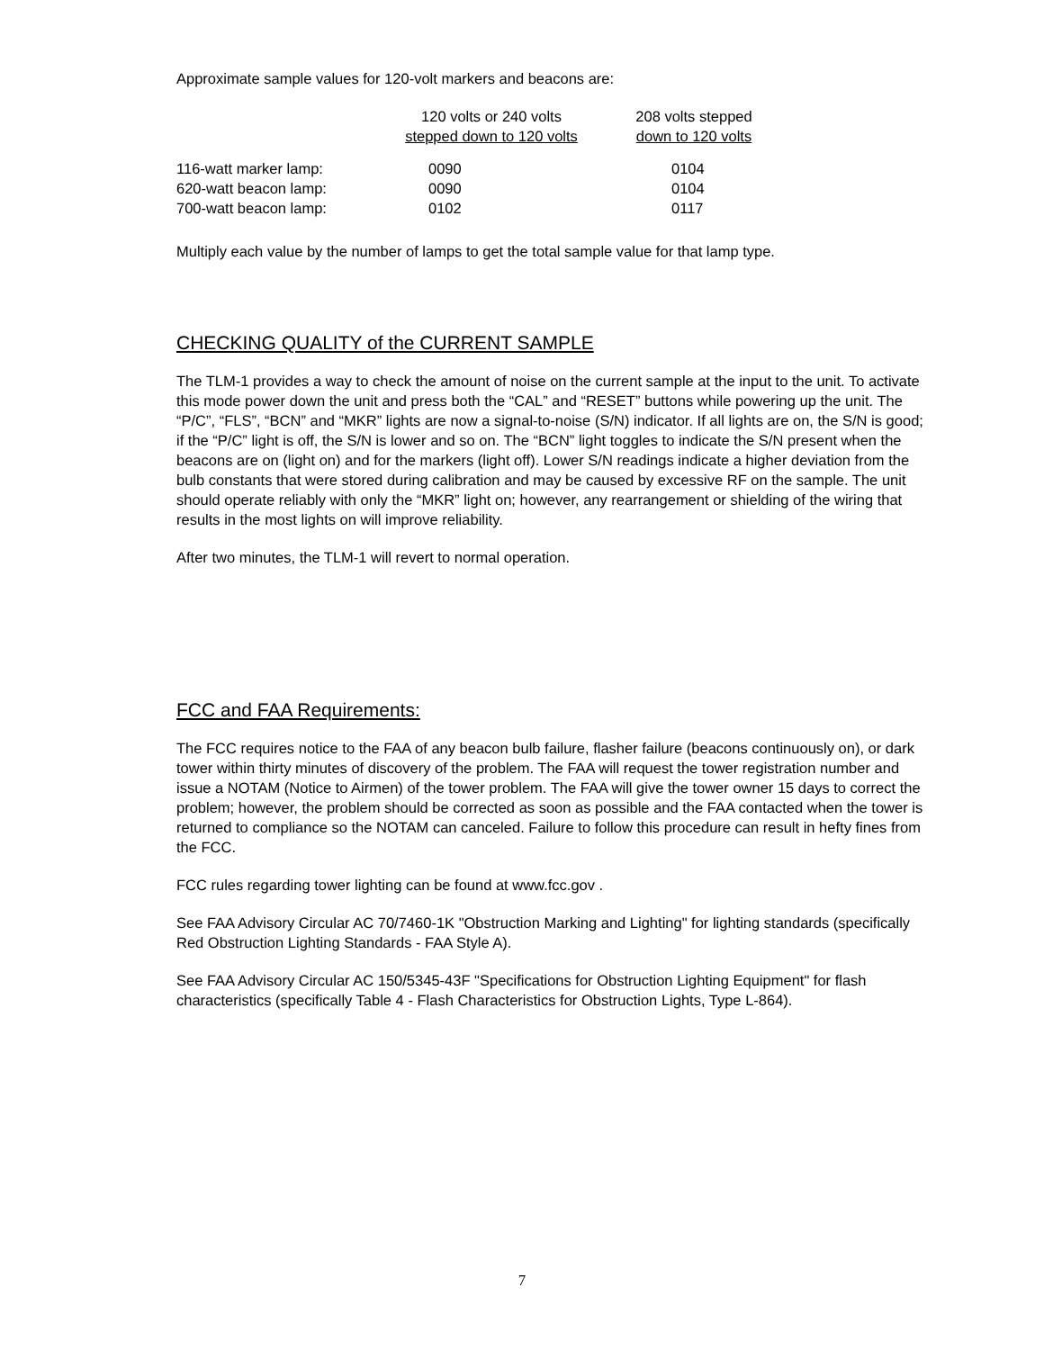Approximate sample values for 120-volt markers and beacons are:
| | 120 volts or 240 volts stepped down to 120 volts | 208 volts stepped down to 120 volts |
| --- | --- | --- |
| 116-watt marker lamp: | 0090 | 0104 |
| 620-watt beacon lamp: | 0090 | 0104 |
| 700-watt beacon lamp: | 0102 | 0117 |
Multiply each value by the number of lamps to get the total sample value for that lamp type.
CHECKING QUALITY of the CURRENT SAMPLE
The TLM-1 provides a way to check the amount of noise on the current sample at the input to the unit. To activate this mode power down the unit and press both the “CAL” and “RESET” buttons while powering up the unit. The “P/C”, “FLS”, “BCN” and “MKR” lights are now a signal-to-noise (S/N) indicator. If all lights are on, the S/N is good; if the “P/C” light is off, the S/N is lower and so on. The “BCN” light toggles to indicate the S/N present when the beacons are on (light on) and for the markers (light off). Lower S/N readings indicate a higher deviation from the bulb constants that were stored during calibration and may be caused by excessive RF on the sample. The unit should operate reliably with only the “MKR” light on; however, any rearrangement or shielding of the wiring that results in the most lights on will improve reliability.
After two minutes, the TLM-1 will revert to normal operation.
FCC and FAA Requirements:
The FCC requires notice to the FAA of any beacon bulb failure, flasher failure (beacons continuously on), or dark tower within thirty minutes of discovery of the problem. The FAA will request the tower registration number and issue a NOTAM (Notice to Airmen) of the tower problem. The FAA will give the tower owner 15 days to correct the problem; however, the problem should be corrected as soon as possible and the FAA contacted when the tower is returned to compliance so the NOTAM can canceled. Failure to follow this procedure can result in hefty fines from the FCC.
FCC rules regarding tower lighting can be found at www.fcc.gov .
See FAA Advisory Circular AC 70/7460-1K "Obstruction Marking and Lighting" for lighting standards (specifically Red Obstruction Lighting Standards - FAA Style A).
See FAA Advisory Circular AC 150/5345-43F "Specifications for Obstruction Lighting Equipment" for flash characteristics (specifically Table 4 - Flash Characteristics for Obstruction Lights, Type L-864).
7